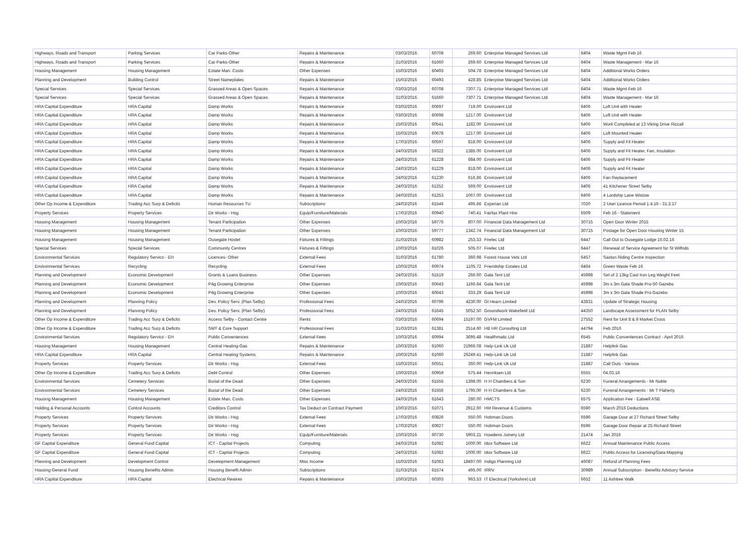| Highways, Roads and Transport | Parking Services | Car Parks-Other | Repairs & Maintenance | 03/03/2016 | 60708 | 269.60 | Enterprise Managed Services Ltd | 6404 | Waste Mgmt Feb 16 |
| Highways, Roads and Transport | Parking Services | Car Parks-Other | Repairs & Maintenance | 31/03/2016 | 61660 | 269.60 | Enterprise Managed Services Ltd | 6404 | Waste Management - Mar 16 |
| Housing Management | Housing Management | Estate Man. Costs | Other Expenses | 15/03/2016 | 60493 | 504.78 | Enterprise Managed Services Ltd | 6404 | Additional Works Orders |
| Planning and Development | Building Control | Street Nameplates | Repairs & Maintenance | 15/03/2016 | 60493 | 428.85 | Enterprise Managed Services Ltd | 6404 | Additional Works Orders |
| Special Services | Special Services | Grassed Areas & Open Spaces | Repairs & Maintenance | 03/03/2016 | 60708 | 7307.71 | Enterprise Managed Services Ltd | 6404 | Waste Mgmt Feb 16 |
| Special Services | Special Services | Grassed Areas & Open Spaces | Repairs & Maintenance | 31/03/2016 | 61660 | 7307.71 | Enterprise Managed Services Ltd | 6404 | Waste Management - Mar 16 |
| HRA Capital Expenditure | HRA Capital | Damp Works | Repairs & Maintenance | 03/03/2016 | 60697 | 719.00 | Envirovent Ltd | 6406 | Loft Unit with Heater |
| HRA Capital Expenditure | HRA Capital | Damp Works | Repairs & Maintenance | 03/03/2016 | 60698 | 1217.00 | Envirovent Ltd | 6406 | Loft Unit with Heater |
| HRA Capital Expenditure | HRA Capital | Damp Works | Repairs & Maintenance | 15/03/2016 | 60541 | 1182.00 | Envirovent Ltd | 6406 | Work Completed at 13 Viking Drive Riccall |
| HRA Capital Expenditure | HRA Capital | Damp Works | Repairs & Maintenance | 15/03/2016 | 60678 | 1217.00 | Envirovent Ltd | 6406 | Loft Mounted Heater |
| HRA Capital Expenditure | HRA Capital | Damp Works | Repairs & Maintenance | 17/03/2016 | 60597 | 818.00 | Envirovent Ltd | 6406 | Supply and Fit Heater |
| HRA Capital Expenditure | HRA Capital | Damp Works | Repairs & Maintenance | 24/03/2016 | 59322 | 1385.00 | Envirovent Ltd | 6406 | Supply and Fit Heater, Fan, Insulation |
| HRA Capital Expenditure | HRA Capital | Damp Works | Repairs & Maintenance | 24/03/2016 | 61228 | 684.00 | Envirovent Ltd | 6406 | Supply and Fit Heater |
| HRA Capital Expenditure | HRA Capital | Damp Works | Repairs & Maintenance | 24/03/2016 | 61229 | 818.00 | Envirovent Ltd | 6406 | Supply and Fit Heater |
| HRA Capital Expenditure | HRA Capital | Damp Works | Repairs & Maintenance | 24/03/2016 | 61230 | 616.86 | Envirovent Ltd | 6406 | Fan Replacement |
| HRA Capital Expenditure | HRA Capital | Damp Works | Repairs & Maintenance | 24/03/2016 | 61252 | 569.00 | Envirovent Ltd | 6406 | 41 Kitchener Street Selby |
| HRA Capital Expenditure | HRA Capital | Damp Works | Repairs & Maintenance | 24/03/2016 | 61253 | 1067.00 | Envirovent Ltd | 6406 | 4 Lordship Lane Wistow |
| Other Op Income & Expenditure | Trading Acc Surp & Deficits | Human Resources TU | Subscriptions | 24/03/2016 | 61546 | 495.66 | Experian Ltd | 7020 | 2 User Licence Period 1.4.16 - 31.3.17 |
| Property Services | Property Services | Dir Works - Hsg | Equip/Furniture/Materials | 17/03/2016 | 60940 | 740.41 | Fairfax Plant Hire | 6509 | Feb 16 - Statement |
| Housing Management | Housing Management | Tenant Participation | Other Expenses | 10/03/2016 | 59776 | 807.00 | Financial Data Management Ltd | 30715 | Open Door Winter 2015 |
| Housing Management | Housing Management | Tenant Participation | Other Expenses | 10/03/2016 | 59777 | 1342.74 | Financial Data Management Ltd | 30715 | Postage for Open Door Housing Winter 15 |
| Housing Management | Housing Management | Ousegate Hostel | Fixtures & Fittings | 31/03/2016 | 60982 | 253.33 | Firelec Ltd | 6447 | Call Out to Ousegate Lodge 16.02.16 |
| Special Services | Special Services | Community Centres | Fixtures & Fittings | 10/03/2016 | 61026 | 505.07 | Firelec Ltd | 6447 | Renewal of Service Agreement for St Wilfrids |
| Environmental Services | Regulatory Servics - EH | Licences- Other | External Fees | 31/03/2016 | 61780 | 360.98 | Forest House Vets Ltd | 6457 | Saxton Riding Centre Inspection |
| Environmental Services | Recycling | Recycling | External Fees | 10/03/2016 | 60974 | 1105.72 | Friendship Estates Ltd | 6464 | Green Waste Feb 16 |
| Planning and Development | Economic Development | Grants & Loans Business | Other Expenses | 24/03/2016 | 61519 | 266.60 | Gala Tent Ltd | 45998 | Set of 2 13kg Cast Iron Leg Weight Feet |
| Planning and Development | Economic Development | P4g Growing Enterprise | Other Expenses | 10/03/2016 | 60643 | 1166.64 | Gala Tent Ltd | 45998 | 3m x 3m Gala Shade Pro-50 Gazebo |
| Planning and Development | Economic Development | P4g Growing Enterprise | Other Expenses | 10/03/2016 | 60643 | 333.29 | Gala Tent Ltd | 45998 | 3m x 3m Gala Shade Pro Gazebo |
| Planning and Development | Planning Policy | Dev. Policy Serv. (Plan Selby) | Professional Fees | 24/03/2016 | 60796 | 4230.00 | Gl Hearn Limited | 43831 | Update of Strategic Housing |
| Planning and Development | Planning Policy | Dev. Policy Serv. (Plan Selby) | Professional Fees | 24/03/2016 | 61645 | 5052.50 | Groundwork Wakefield Ltd | 44350 | Landscape Assessment for PLAN Selby |
| Other Op Income & Expenditure | Trading Acc Surp & Deficits | Access Selby - Contact Centre | Rents | 03/03/2016 | 60694 | 15197.00 | GVFM Limited | 27552 | Rent for Unit 8 & 9 Market Cross |
| Other Op Income & Expenditure | Trading Acc Surp & Deficits | SMT & Core Support | Professional Fees | 31/03/2016 | 61381 | 2514.60 | HB HR Consulting Ltd | 44794 | Feb 2016 |
| Environmental Services | Regulatory Servics - EH | Public Conveniences | External Fees | 10/03/2016 | 60994 | 3695.48 | Healthmatic Ltd | 6545 | Public Conveniences Contract - April 2016 |
| Housing Management | Housing Management | Central Heating-Gas | Repairs & Maintenance | 10/03/2016 | 61060 | 21966.08 | Help-Link Uk Ltd | 21887 | Helplink Gas |
| HRA Capital Expenditure | HRA Capital | Central Heating Systems | Repairs & Maintenance | 10/03/2016 | 61060 | 26249.41 | Help-Link Uk Ltd | 21887 | Helplink Gas |
| Property Services | Property Services | Dir Works - Hsg | External Fees | 15/03/2016 | 60551 | 360.00 | Help-Link Uk Ltd | 21887 | Call Outs - Various |
| Other Op Income & Expenditure | Trading Acc Surp & Deficits | Debt Control | Other Expenses | 10/03/2016 | 60959 | 575.44 | Henriksen Ltd | 6555 | 04.03.16 |
| Environmental Services | Cemetery Services | Burial of the Dead | Other Expenses | 24/03/2016 | 61555 | 1398.00 | H H Chambers & Son | 6230 | Funeral Arrangements - Mr Noble |
| Environmental Services | Cemetery Services | Burial of the Dead | Other Expenses | 24/03/2016 | 61556 | 1795.00 | H H Chambers & Son | 6230 | Funeral Arrangements - Mr T Flaherty |
| Housing Management | Housing Management | Estate Man. Costs | Other Expenses | 24/03/2016 | 61643 | 280.00 | HMCTS | 6575 | Application Fee - Eatwell ASB |
| Holding & Personal Accounts | Control Accounts | Creditors Control | Tax Deduct on Contract Payment | 10/03/2016 | 61071 | 2912.60 | HM Revenue & Customs | 6590 | March 2016 Deductions |
| Property Services | Property Services | Dir Works - Hsg | External Fees | 17/03/2016 | 60826 | 550.00 | Hobman Doors | 6596 | Garage Door at 27 Richard Street Selby |
| Property Services | Property Services | Dir Works - Hsg | External Fees | 17/03/2016 | 60827 | 550.00 | Hobman Doors | 6596 | Garage Door Repair at 25 Richard Street |
| Property Services | Property Services | Dir Works - Hsg | Equip/Furniture/Materials | 10/03/2016 | 60730 | 5903.21 | Howdens Joinery Ltd | 21474 | Jan 2016 |
| GF Capital Expenditure | General Fund Capital | ICT - Capital Projects | Computing | 24/03/2016 | 61082 | 1000.00 | Idox Software Ltd | 6622 | Annual Maintenance Public Access |
| GF Capital Expenditure | General Fund Capital | ICT - Capital Projects | Computing | 24/03/2016 | 61082 | 1000.00 | Idox Software Ltd | 6622 | Public Access for Licensing/Data Mapping |
| Planning and Development | Development Control | Development Management | Misc Income | 15/03/2016 | 61063 | 18497.00 | Indigo Planning Ltd | 46087 | Refund of Planning Fees |
| Housing General Fund | Housing Benefits Admin | Housing Benefit Admin | Subscriptions | 31/03/2016 | 61574 | 495.00 | IRRV | 30989 | Annual Subscription - Benefits Advisory Service |
| HRA Capital Expenditure | HRA Capital | Electrical Rewires | Repairs & Maintenance | 10/03/2016 | 60303 | 963.53 | IT Electrical (Yorkshire) Ltd | 6652 | 11 Ashtree Walk |